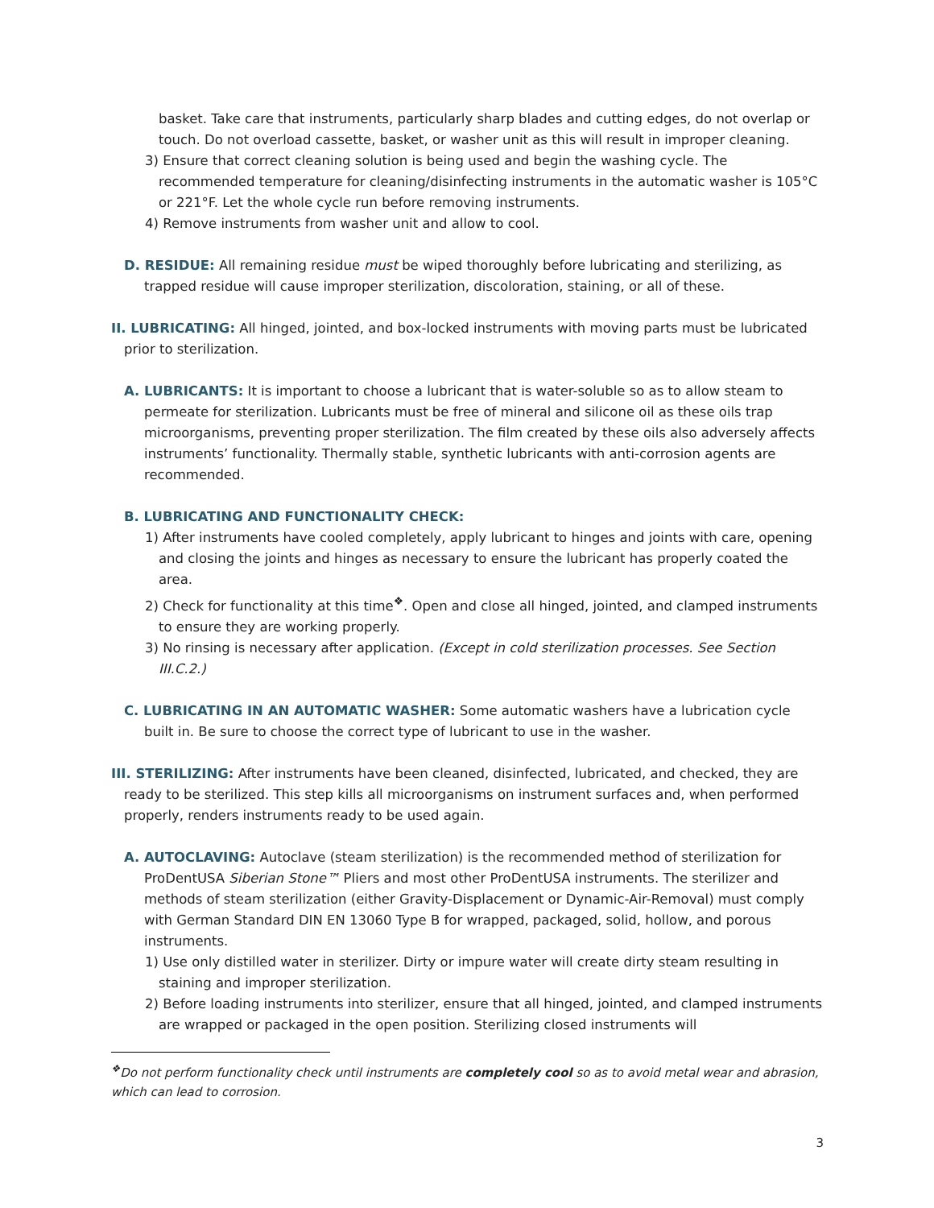basket. Take care that instruments, particularly sharp blades and cutting edges, do not overlap or touch. Do not overload cassette, basket, or washer unit as this will result in improper cleaning.
3) Ensure that correct cleaning solution is being used and begin the washing cycle. The recommended temperature for cleaning/disinfecting instruments in the automatic washer is 105°C or 221°F. Let the whole cycle run before removing instruments.
4) Remove instruments from washer unit and allow to cool.
D. RESIDUE: All remaining residue must be wiped thoroughly before lubricating and sterilizing, as trapped residue will cause improper sterilization, discoloration, staining, or all of these.
II. LUBRICATING: All hinged, jointed, and box-locked instruments with moving parts must be lubricated prior to sterilization.
A. LUBRICANTS: It is important to choose a lubricant that is water-soluble so as to allow steam to permeate for sterilization. Lubricants must be free of mineral and silicone oil as these oils trap microorganisms, preventing proper sterilization. The film created by these oils also adversely affects instruments’ functionality. Thermally stable, synthetic lubricants with anti-corrosion agents are recommended.
B. LUBRICATING AND FUNCTIONALITY CHECK:
1) After instruments have cooled completely, apply lubricant to hinges and joints with care, opening and closing the joints and hinges as necessary to ensure the lubricant has properly coated the area.
2) Check for functionality at this time<sup>❖</sup>. Open and close all hinged, jointed, and clamped instruments to ensure they are working properly.
3) No rinsing is necessary after application. (Except in cold sterilization processes. See Section III.C.2.)
C. LUBRICATING IN AN AUTOMATIC WASHER: Some automatic washers have a lubrication cycle built in. Be sure to choose the correct type of lubricant to use in the washer.
III. STERILIZING: After instruments have been cleaned, disinfected, lubricated, and checked, they are ready to be sterilized. This step kills all microorganisms on instrument surfaces and, when performed properly, renders instruments ready to be used again.
A. AUTOCLAVING: Autoclave (steam sterilization) is the recommended method of sterilization for ProDentUSA Siberian Stone™ Pliers and most other ProDentUSA instruments. The sterilizer and methods of steam sterilization (either Gravity-Displacement or Dynamic-Air-Removal) must comply with German Standard DIN EN 13060 Type B for wrapped, packaged, solid, hollow, and porous instruments.
1) Use only distilled water in sterilizer. Dirty or impure water will create dirty steam resulting in staining and improper sterilization.
2) Before loading instruments into sterilizer, ensure that all hinged, jointed, and clamped instruments are wrapped or packaged in the open position. Sterilizing closed instruments will
<sup>❖</sup>Do not perform functionality check until instruments are completely cool so as to avoid metal wear and abrasion, which can lead to corrosion.
3